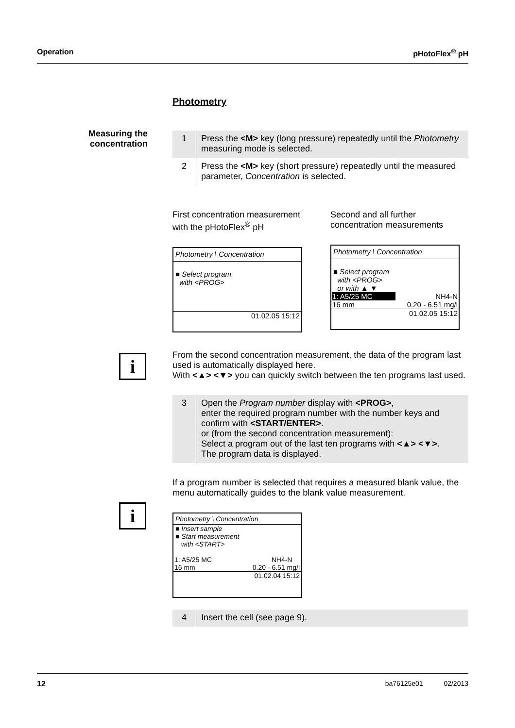Operation pHotoFlex<sup>®</sup> pH
Measuring the concentration
i
i
Photometry
| 1 | Press the <M> key (long pressure) repeatedly until the Photometry measuring mode is selected. |
| 2 | Press the <M> key (short pressure) repeatedly until the measured parameter, Concentration is selected. |
First concentration measurement with the pHotoFlex<sup>®</sup> pH
Photometry \ Concentration
■ Select program
with <PROG>
01.02.05 15:12
Second and all further concentration measurements
Photometry \ Concentration
■ Select program
with <PROG>
or with ▲ ▼
1: A5/25 MC NH4-N
16 mm 0.20 - 6.51 mg/l
01.02.05 15:12
From the second concentration measurement, the data of the program last used is automatically displayed here.
With <▲> <▼> you can quickly switch between the ten programs last used.
| 3 | Open the Program number display with <PROG> , enter the required program number with the number keys and confirm with <START/ENTER> . or (from the second concentration measurement): Select a program out of the last ten programs with <▲> <▼> . The program data is displayed. |
If a program number is selected that requires a measured blank value, the menu automatically guides to the blank value measurement.
Photometry \ Concentration
■ Insert sample
■ Start measurement
with <START>
1: A5/25 MC NH4-N
16 mm 0.20 - 6.51 mg/l
01.02.04 15:12
| 4 | Insert the cell (see page 9). |
12 ba76125e01 02/2013